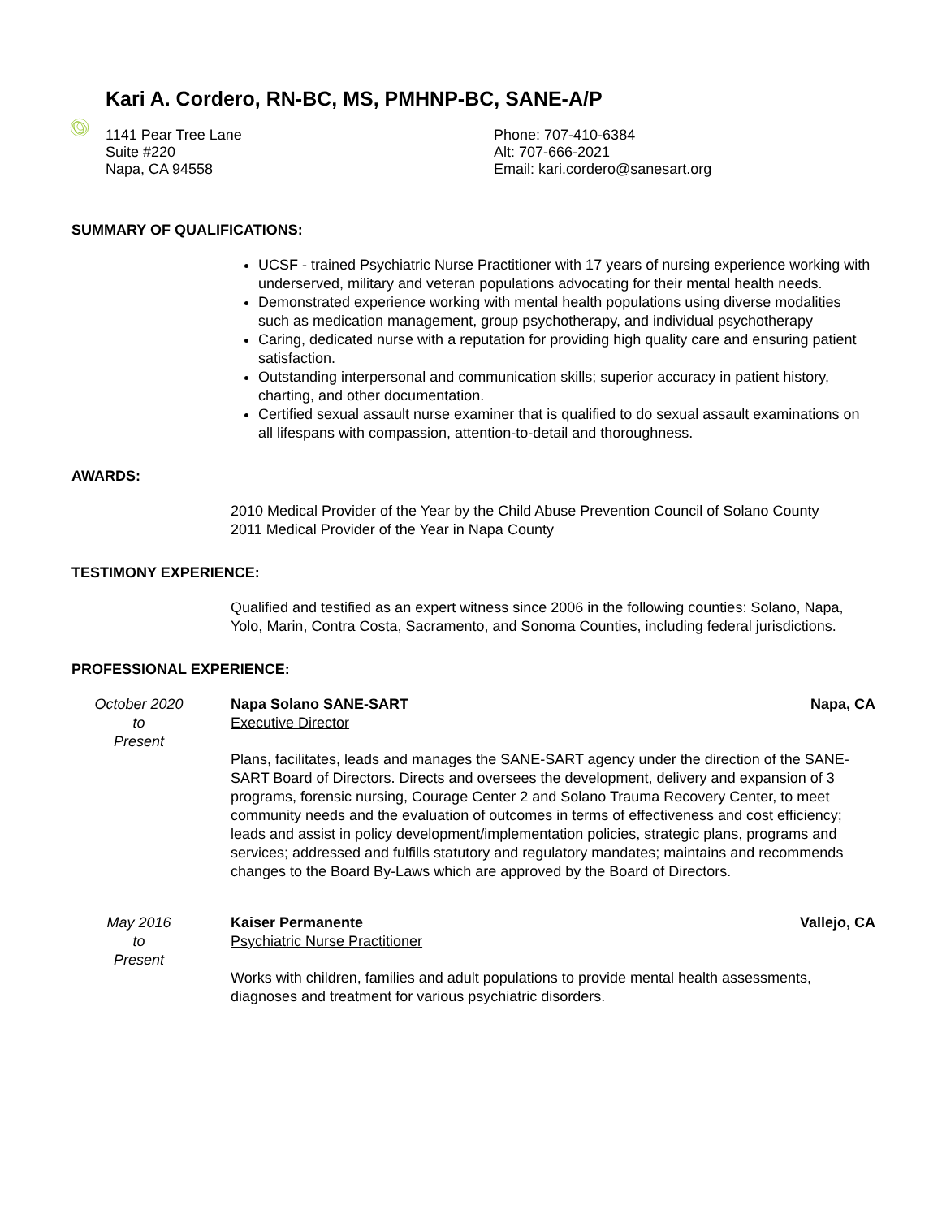Kari A. Cordero, RN-BC, MS, PMHNP-BC, SANE-A/P
1141 Pear Tree Lane
Suite #220
Napa, CA 94558
Phone: 707-410-6384
Alt: 707-666-2021
Email: kari.cordero@sanesart.org
SUMMARY OF QUALIFICATIONS:
UCSF - trained Psychiatric Nurse Practitioner with 17 years of nursing experience working with underserved, military and veteran populations advocating for their mental health needs.
Demonstrated experience working with mental health populations using diverse modalities such as medication management, group psychotherapy, and individual psychotherapy
Caring, dedicated nurse with a reputation for providing high quality care and ensuring patient satisfaction.
Outstanding interpersonal and communication skills; superior accuracy in patient history, charting, and other documentation.
Certified sexual assault nurse examiner that is qualified to do sexual assault examinations on all lifespans with compassion, attention-to-detail and thoroughness.
AWARDS:
2010 Medical Provider of the Year by the Child Abuse Prevention Council of Solano County
2011 Medical Provider of the Year in Napa County
TESTIMONY EXPERIENCE:
Qualified and testified as an expert witness since 2006 in the following counties: Solano, Napa, Yolo, Marin, Contra Costa, Sacramento, and Sonoma Counties, including federal jurisdictions.
PROFESSIONAL EXPERIENCE:
October 2020
to
Present
Napa Solano SANE-SART Napa, CA
Executive Director
Plans, facilitates, leads and manages the SANE-SART agency under the direction of the SANE-SART Board of Directors. Directs and oversees the development, delivery and expansion of 3 programs, forensic nursing, Courage Center 2 and Solano Trauma Recovery Center, to meet community needs and the evaluation of outcomes in terms of effectiveness and cost efficiency; leads and assist in policy development/implementation policies, strategic plans, programs and services; addressed and fulfills statutory and regulatory mandates; maintains and recommends changes to the Board By-Laws which are approved by the Board of Directors.
May 2016
to
Present
Kaiser Permanente Vallejo, CA
Psychiatric Nurse Practitioner
Works with children, families and adult populations to provide mental health assessments, diagnoses and treatment for various psychiatric disorders.